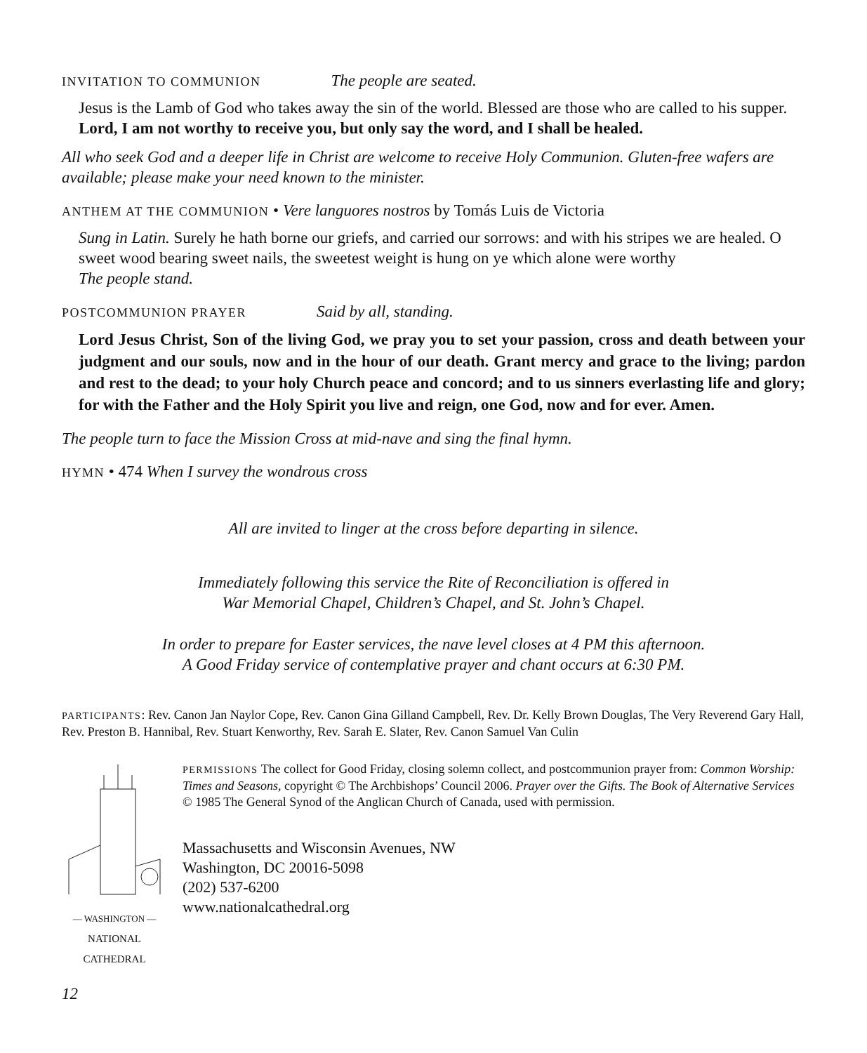INVITATION TO COMMUNION The people are seated.
Jesus is the Lamb of God who takes away the sin of the world. Blessed are those who are called to his supper.
Lord, I am not worthy to receive you, but only say the word, and I shall be healed.
All who seek God and a deeper life in Christ are welcome to receive Holy Communion. Gluten-free wafers are available; please make your need known to the minister.
ANTHEM AT THE COMMUNION • Vere languores nostros by Tomás Luis de Victoria
Sung in Latin. Surely he hath borne our griefs, and carried our sorrows: and with his stripes we are healed. O sweet wood bearing sweet nails, the sweetest weight is hung on ye which alone were worthy
The people stand.
POSTCOMMUNION PRAYER Said by all, standing.
Lord Jesus Christ, Son of the living God, we pray you to set your passion, cross and death between your judgment and our souls, now and in the hour of our death. Grant mercy and grace to the living; pardon and rest to the dead; to your holy Church peace and concord; and to us sinners everlasting life and glory; for with the Father and the Holy Spirit you live and reign, one God, now and for ever. Amen.
The people turn to face the Mission Cross at mid-nave and sing the final hymn.
HYMN • 474 When I survey the wondrous cross
All are invited to linger at the cross before departing in silence.
Immediately following this service the Rite of Reconciliation is offered in
War Memorial Chapel, Children’s Chapel, and St. John’s Chapel.
In order to prepare for Easter services, the nave level closes at 4 PM this afternoon.
A Good Friday service of contemplative prayer and chant occurs at 6:30 PM.
PARTICIPANTS: Rev. Canon Jan Naylor Cope, Rev. Canon Gina Gilland Campbell, Rev. Dr. Kelly Brown Douglas, The Very Reverend Gary Hall, Rev. Preston B. Hannibal, Rev. Stuart Kenworthy, Rev. Sarah E. Slater, Rev. Canon Samuel Van Culin
— WASHINGTON —
NATIONAL CATHEDRAL
PERMISSIONS The collect for Good Friday, closing solemn collect, and postcommunion prayer from: Common Worship: Times and Seasons, copyright © The Archbishops’ Council 2006. Prayer over the Gifts. The Book of Alternative Services © 1985 The General Synod of the Anglican Church of Canada, used with permission.
Massachusetts and Wisconsin Avenues, NW
Washington, DC 20016-5098
(202) 537-6200
www.nationalcathedral.org
12